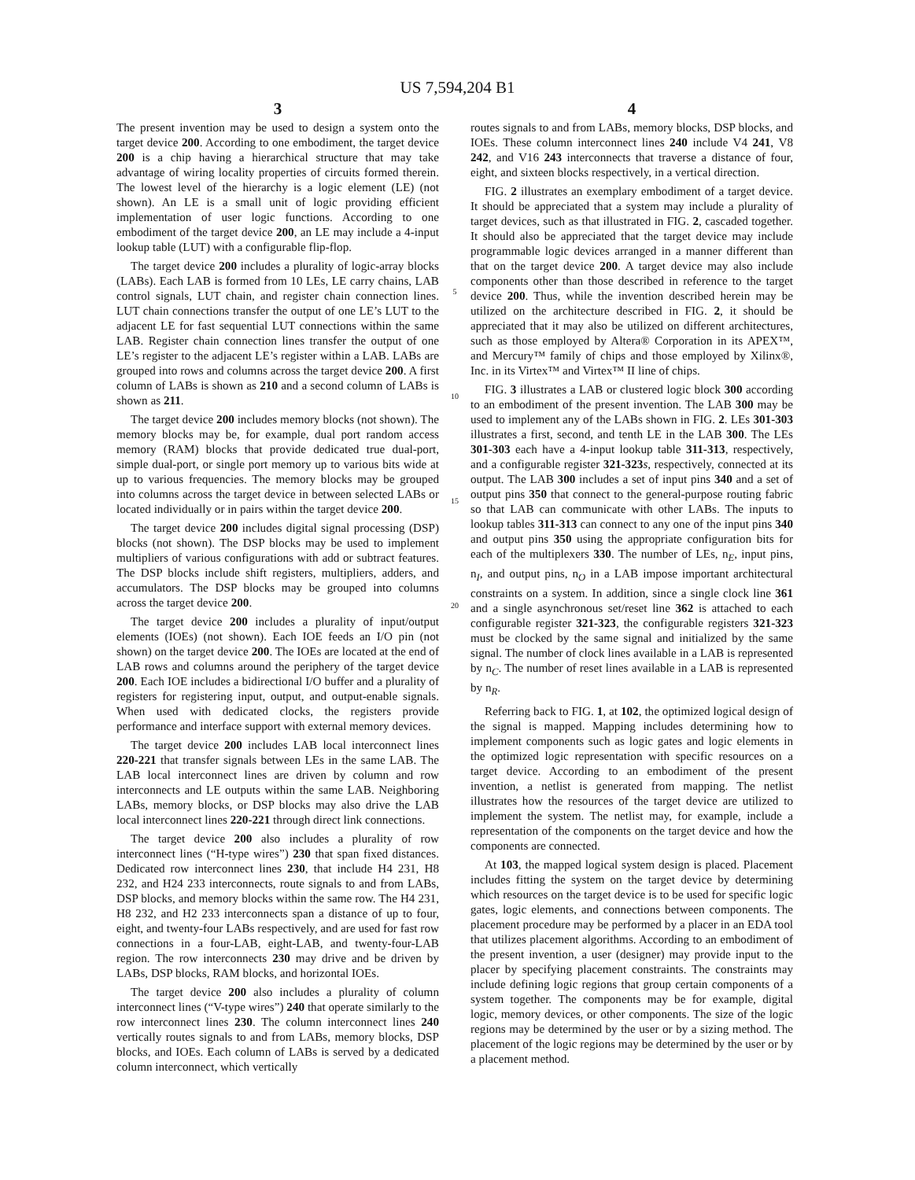US 7,594,204 B1
3
The present invention may be used to design a system onto the target device 200. According to one embodiment, the target device 200 is a chip having a hierarchical structure that may take advantage of wiring locality properties of circuits formed therein. The lowest level of the hierarchy is a logic element (LE) (not shown). An LE is a small unit of logic providing efficient implementation of user logic functions. According to one embodiment of the target device 200, an LE may include a 4-input lookup table (LUT) with a configurable flip-flop.
The target device 200 includes a plurality of logic-array blocks (LABs). Each LAB is formed from 10 LEs, LE carry chains, LAB control signals, LUT chain, and register chain connection lines. LUT chain connections transfer the output of one LE’s LUT to the adjacent LE for fast sequential LUT connections within the same LAB. Register chain connection lines transfer the output of one LE’s register to the adjacent LE’s register within a LAB. LABs are grouped into rows and columns across the target device 200. A first column of LABs is shown as 210 and a second column of LABs is shown as 211.
The target device 200 includes memory blocks (not shown). The memory blocks may be, for example, dual port random access memory (RAM) blocks that provide dedicated true dual-port, simple dual-port, or single port memory up to various bits wide at up to various frequencies. The memory blocks may be grouped into columns across the target device in between selected LABs or located individually or in pairs within the target device 200.
The target device 200 includes digital signal processing (DSP) blocks (not shown). The DSP blocks may be used to implement multipliers of various configurations with add or subtract features. The DSP blocks include shift registers, multipliers, adders, and accumulators. The DSP blocks may be grouped into columns across the target device 200.
The target device 200 includes a plurality of input/output elements (IOEs) (not shown). Each IOE feeds an I/O pin (not shown) on the target device 200. The IOEs are located at the end of LAB rows and columns around the periphery of the target device 200. Each IOE includes a bidirectional I/O buffer and a plurality of registers for registering input, output, and output-enable signals. When used with dedicated clocks, the registers provide performance and interface support with external memory devices.
The target device 200 includes LAB local interconnect lines 220-221 that transfer signals between LEs in the same LAB. The LAB local interconnect lines are driven by column and row interconnects and LE outputs within the same LAB. Neighboring LABs, memory blocks, or DSP blocks may also drive the LAB local interconnect lines 220-221 through direct link connections.
The target device 200 also includes a plurality of row interconnect lines (“H-type wires”) 230 that span fixed distances. Dedicated row interconnect lines 230, that include H4 231, H8 232, and H24 233 interconnects, route signals to and from LABs, DSP blocks, and memory blocks within the same row. The H4 231, H8 232, and H2 233 interconnects span a distance of up to four, eight, and twenty-four LABs respectively, and are used for fast row connections in a four-LAB, eight-LAB, and twenty-four-LAB region. The row interconnects 230 may drive and be driven by LABs, DSP blocks, RAM blocks, and horizontal IOEs.
The target device 200 also includes a plurality of column interconnect lines (“V-type wires”) 240 that operate similarly to the row interconnect lines 230. The column interconnect lines 240 vertically routes signals to and from LABs, memory blocks, DSP blocks, and IOEs. Each column of LABs is served by a dedicated column interconnect, which vertically
5
10
15
20
4
routes signals to and from LABs, memory blocks, DSP blocks, and IOEs. These column interconnect lines 240 include V4 241, V8 242, and V16 243 interconnects that traverse a distance of four, eight, and sixteen blocks respectively, in a vertical direction.
FIG. 2 illustrates an exemplary embodiment of a target device. It should be appreciated that a system may include a plurality of target devices, such as that illustrated in FIG. 2, cascaded together. It should also be appreciated that the target device may include programmable logic devices arranged in a manner different than that on the target device 200. A target device may also include components other than those described in reference to the target device 200. Thus, while the invention described herein may be utilized on the architecture described in FIG. 2, it should be appreciated that it may also be utilized on different architectures, such as those employed by Altera® Corporation in its APEX™, and Mercury™ family of chips and those employed by Xilinx®, Inc. in its Virtex™ and Virtex™ II line of chips.
FIG. 3 illustrates a LAB or clustered logic block 300 according to an embodiment of the present invention. The LAB 300 may be used to implement any of the LABs shown in FIG. 2. LEs 301-303 illustrates a first, second, and tenth LE in the LAB 300. The LEs 301-303 each have a 4-input lookup table 311-313, respectively, and a configurable register 321-323 s, respectively, connected at its output. The LAB 300 includes a set of input pins 340 and a set of output pins 350 that connect to the general-purpose routing fabric so that LAB can communicate with other LABs. The inputs to lookup tables 311-313 can connect to any one of the input pins 340 and output pins 350 using the appropriate configuration bits for each of the multiplexers 330. The number of LEs, n<sub>E</sub>, input pins, n<sub>I</sub>, and output pins, n<sub>O</sub> in a LAB impose important architectural constraints on a system. In addition, since a single clock line 361 and a single asynchronous set/reset line 362 is attached to each configurable register 321-323, the configurable registers 321-323 must be clocked by the same signal and initialized by the same signal. The number of clock lines available in a LAB is represented by n<sub>C</sub>. The number of reset lines available in a LAB is represented by n<sub>R</sub>.
Referring back to FIG. 1, at 102, the optimized logical design of the signal is mapped. Mapping includes determining how to implement components such as logic gates and logic elements in the optimized logic representation with specific resources on a target device. According to an embodiment of the present invention, a netlist is generated from mapping. The netlist illustrates how the resources of the target device are utilized to implement the system. The netlist may, for example, include a representation of the components on the target device and how the components are connected.
At 103, the mapped logical system design is placed. Placement includes fitting the system on the target device by determining which resources on the target device is to be used for specific logic gates, logic elements, and connections between components. The placement procedure may be performed by a placer in an EDA tool that utilizes placement algorithms. According to an embodiment of the present invention, a user (designer) may provide input to the placer by specifying placement constraints. The constraints may include defining logic regions that group certain components of a system together. The components may be for example, digital logic, memory devices, or other components. The size of the logic regions may be determined by the user or by a sizing method. The placement of the logic regions may be determined by the user or by a placement method.